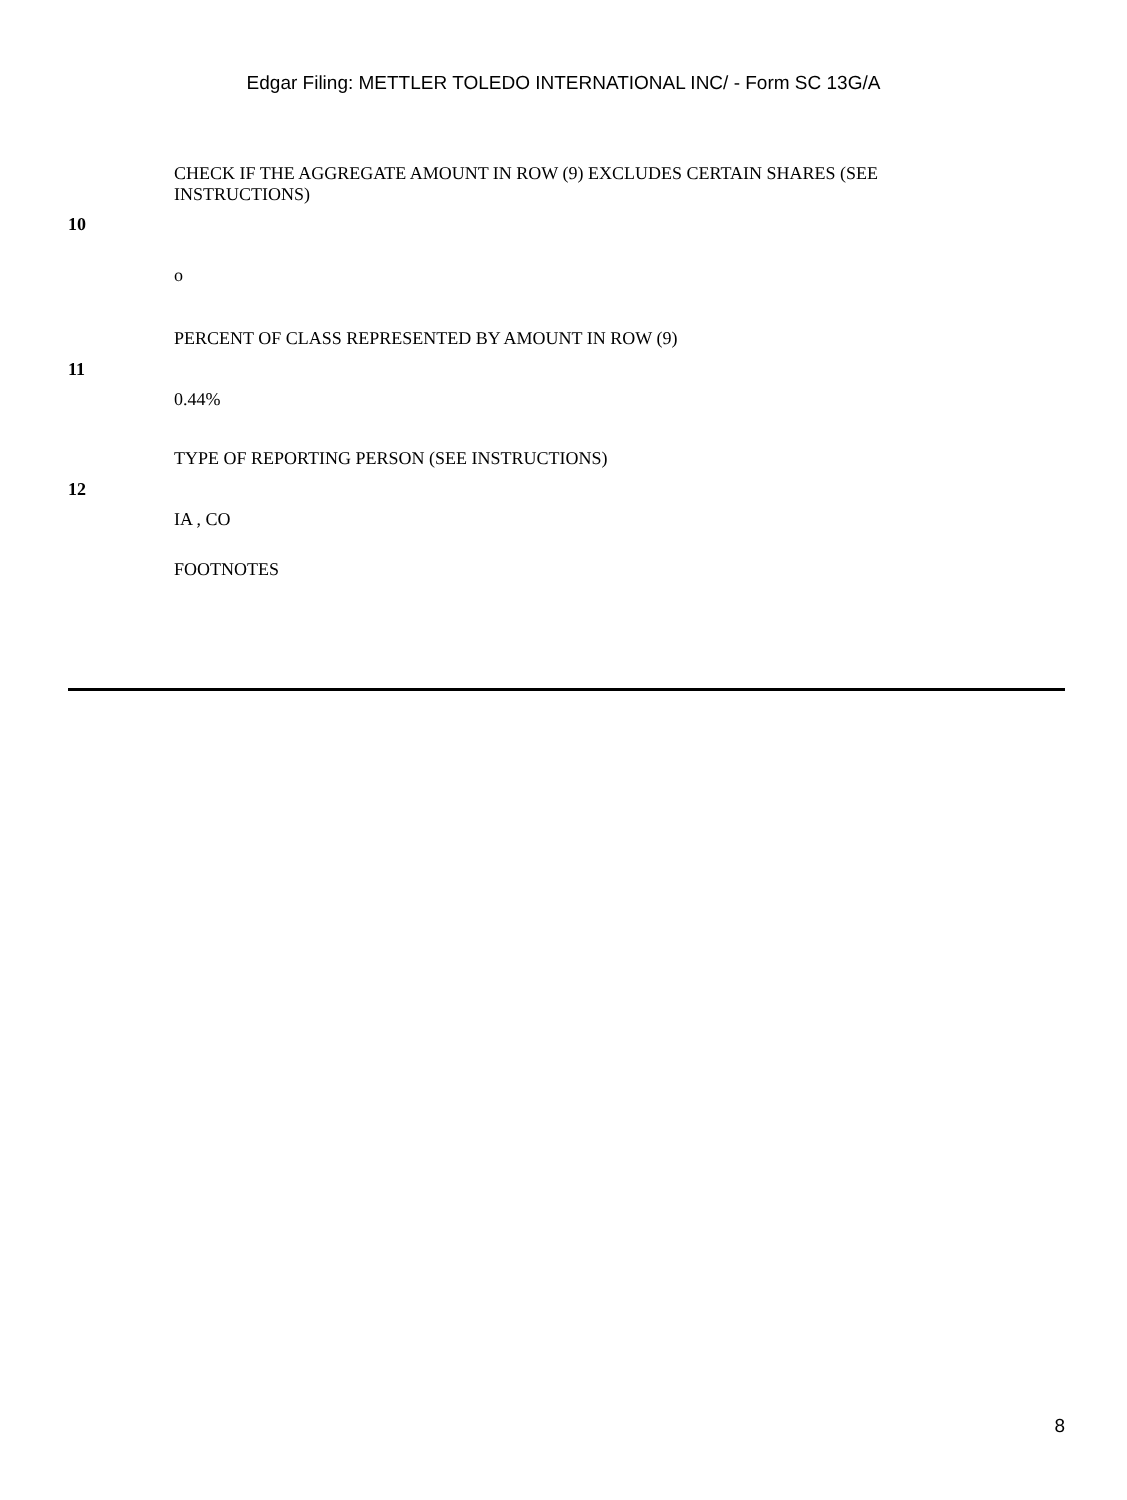Edgar Filing: METTLER TOLEDO INTERNATIONAL INC/ - Form SC 13G/A
| 10 | CHECK IF THE AGGREGATE AMOUNT IN ROW (9) EXCLUDES CERTAIN SHARES (SEE INSTRUCTIONS) o |
| 11 | PERCENT OF CLASS REPRESENTED BY AMOUNT IN ROW (9) 0.44% |
| 12 | TYPE OF REPORTING PERSON (SEE INSTRUCTIONS) IA , CO |
| | FOOTNOTES |
8